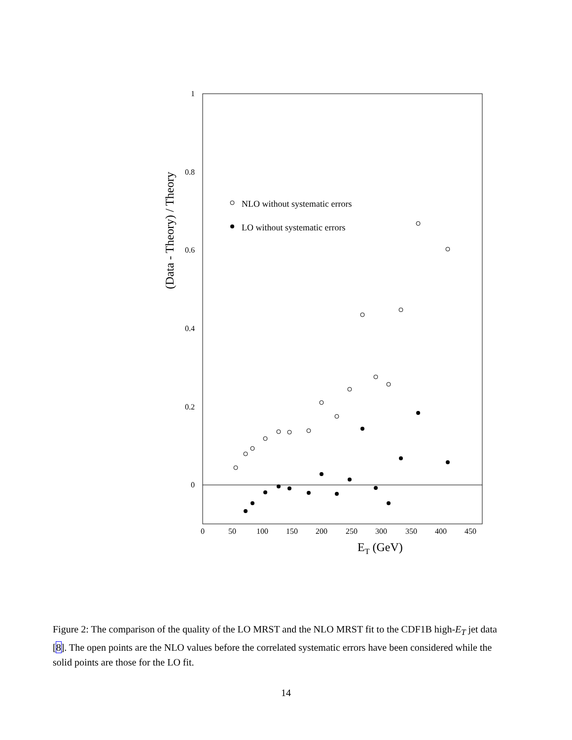1
0.8
0.6
0.4
0.2
0
0
50
100
150
200
250
300
350
400
450
ET (GeV)
(Data - Theory) / Theory
NLO without systematic errors
LO without systematic errors
Figure 2: The comparison of the quality of the LO MRST and the NLO MRST fit to the CDF1B high-E<sub>T</sub> jet data [8]. The open points are the NLO values before the correlated systematic errors have been considered while the solid points are those for the LO fit.
14